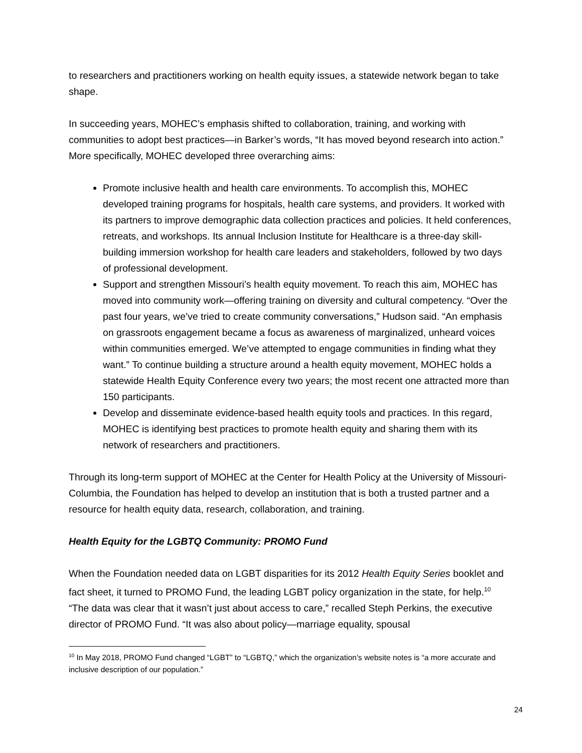to researchers and practitioners working on health equity issues, a statewide network began to take shape.
In succeeding years, MOHEC’s emphasis shifted to collaboration, training, and working with communities to adopt best practices—in Barker’s words, “It has moved beyond research into action.” More specifically, MOHEC developed three overarching aims:
Promote inclusive health and health care environments. To accomplish this, MOHEC developed training programs for hospitals, health care systems, and providers. It worked with its partners to improve demographic data collection practices and policies. It held conferences, retreats, and workshops. Its annual Inclusion Institute for Healthcare is a three-day skill-building immersion workshop for health care leaders and stakeholders, followed by two days of professional development.
Support and strengthen Missouri’s health equity movement. To reach this aim, MOHEC has moved into community work—offering training on diversity and cultural competency. “Over the past four years, we’ve tried to create community conversations,” Hudson said. “An emphasis on grassroots engagement became a focus as awareness of marginalized, unheard voices within communities emerged. We’ve attempted to engage communities in finding what they want.” To continue building a structure around a health equity movement, MOHEC holds a statewide Health Equity Conference every two years; the most recent one attracted more than 150 participants.
Develop and disseminate evidence-based health equity tools and practices. In this regard, MOHEC is identifying best practices to promote health equity and sharing them with its network of researchers and practitioners.
Through its long-term support of MOHEC at the Center for Health Policy at the University of Missouri-Columbia, the Foundation has helped to develop an institution that is both a trusted partner and a resource for health equity data, research, collaboration, and training.
Health Equity for the LGBTQ Community: PROMO Fund
When the Foundation needed data on LGBT disparities for its 2012 Health Equity Series booklet and fact sheet, it turned to PROMO Fund, the leading LGBT policy organization in the state, for help.<sup>10</sup> “The data was clear that it wasn’t just about access to care,” recalled Steph Perkins, the executive director of PROMO Fund. “It was also about policy—marriage equality, spousal
<sup>10</sup> In May 2018, PROMO Fund changed “LGBT” to “LGBTQ,” which the organization’s website notes is “a more accurate and inclusive description of our population.”
24